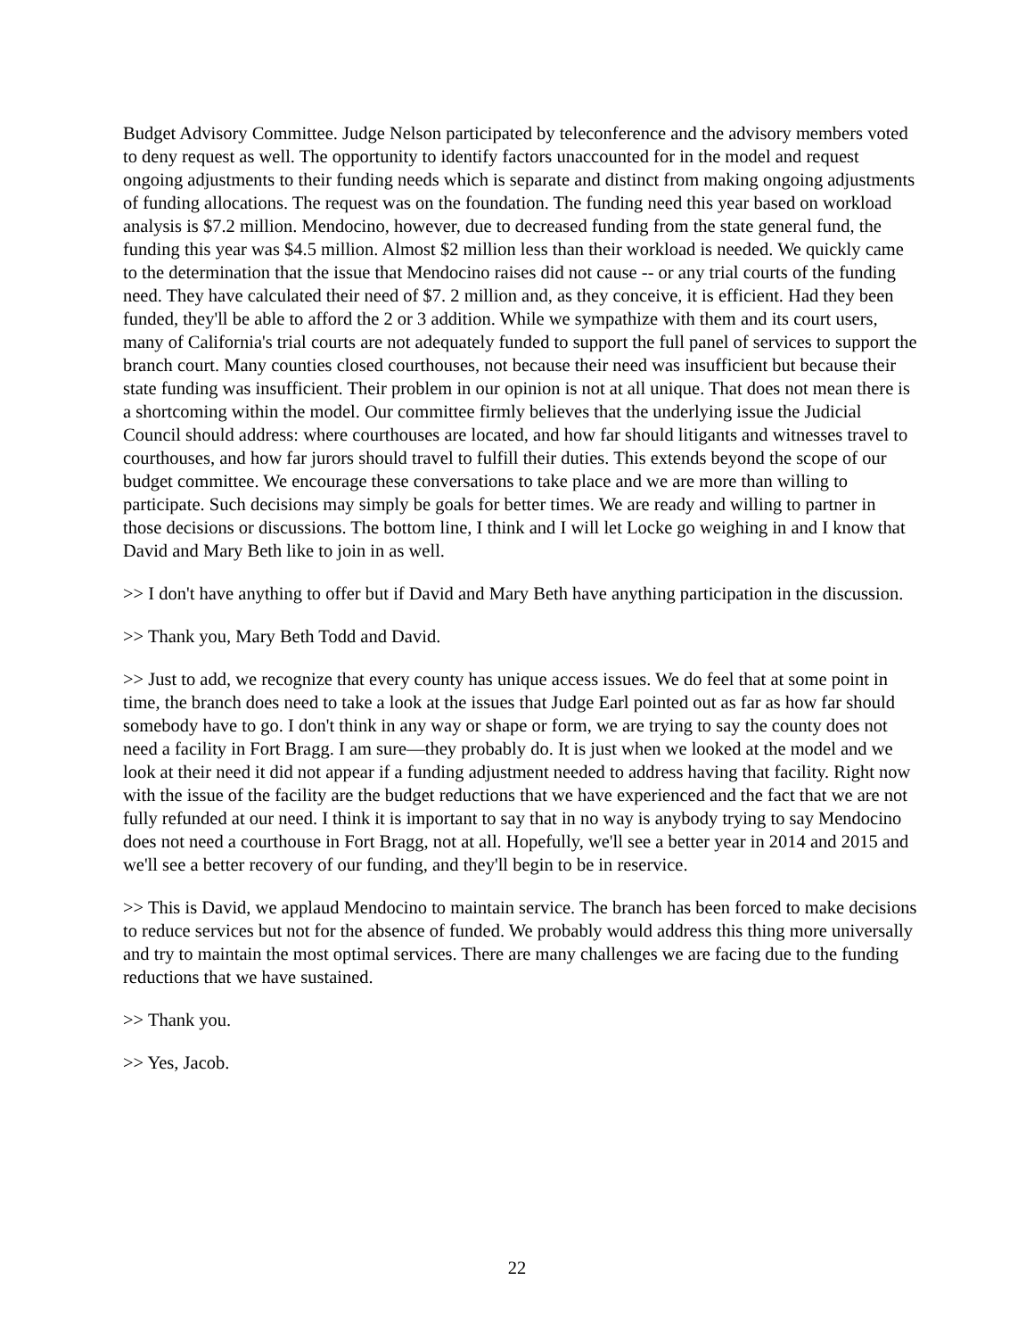Budget Advisory Committee. Judge Nelson participated by teleconference and the advisory members voted to deny request as well. The opportunity to identify factors unaccounted for in the model and request ongoing adjustments to their funding needs which is separate and distinct from making ongoing adjustments of funding allocations. The request was on the foundation. The funding need this year based on workload analysis is $7.2 million. Mendocino, however, due to decreased funding from the state general fund, the funding this year was $4.5 million. Almost $2 million less than their workload is needed. We quickly came to the determination that the issue that Mendocino raises did not cause -- or any trial courts of the funding need. They have calculated their need of $7. 2 million and, as they conceive, it is efficient. Had they been funded, they'll be able to afford the 2 or 3 addition. While we sympathize with them and its court users, many of California's trial courts are not adequately funded to support the full panel of services to support the branch court. Many counties closed courthouses, not because their need was insufficient but because their state funding was insufficient. Their problem in our opinion is not at all unique. That does not mean there is a shortcoming within the model. Our committee firmly believes that the underlying issue the Judicial Council should address: where courthouses are located, and how far should litigants and witnesses travel to courthouses, and how far jurors should travel to fulfill their duties. This extends beyond the scope of our budget committee. We encourage these conversations to take place and we are more than willing to participate. Such decisions may simply be goals for better times. We are ready and willing to partner in those decisions or discussions. The bottom line, I think and I will let Locke go weighing in and I know that David and Mary Beth like to join in as well.
>> I don't have anything to offer but if David and Mary Beth have anything participation in the discussion.
>> Thank you, Mary Beth Todd and David.
>> Just to add, we recognize that every county has unique access issues. We do feel that at some point in time, the branch does need to take a look at the issues that Judge Earl pointed out as far as how far should somebody have to go. I don't think in any way or shape or form, we are trying to say the county does not need a facility in Fort Bragg. I am sure—they probably do. It is just when we looked at the model and we look at their need it did not appear if a funding adjustment needed to address having that facility. Right now with the issue of the facility are the budget reductions that we have experienced and the fact that we are not fully refunded at our need. I think it is important to say that in no way is anybody trying to say Mendocino does not need a courthouse in Fort Bragg, not at all. Hopefully, we'll see a better year in 2014 and 2015 and we'll see a better recovery of our funding, and they'll begin to be in reservice.
>> This is David, we applaud Mendocino to maintain service. The branch has been forced to make decisions to reduce services but not for the absence of funded. We probably would address this thing more universally and try to maintain the most optimal services. There are many challenges we are facing due to the funding reductions that we have sustained.
>> Thank you.
>> Yes, Jacob.
22